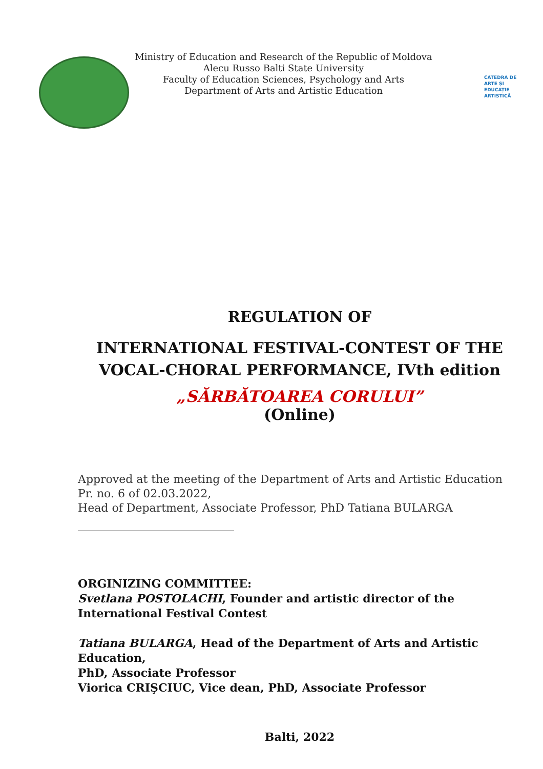Ministry of Education and Research of the Republic of Moldova
Alecu Russo Balti State University
Faculty of Education Sciences, Psychology and Arts
Department of Arts and Artistic Education
CATEDRA DE
ARTE ȘI
EDUCAȚIE
ARTISTICĂ
REGULATION OF
INTERNATIONAL FESTIVAL-CONTEST OF THE VOCAL-CHORAL PERFORMANCE, IVth edition
„SĂRBĂTOAREA CORULUI”
(Online)
Approved at the meeting of the Department of Arts and Artistic Education
Pr. no. 6 of 02.03.2022,
Head of Department, Associate Professor, PhD Tatiana BULARGA
ORGINIZING COMMITTEE:
Svetlana POSTOLACHI, Founder and artistic director of the International Festival Contest
Tatiana BULARGA, Head of the Department of Arts and Artistic Education,
PhD, Associate Professor
Viorica CRIŞCIUC, Vice dean, PhD, Associate Professor
Balti, 2022